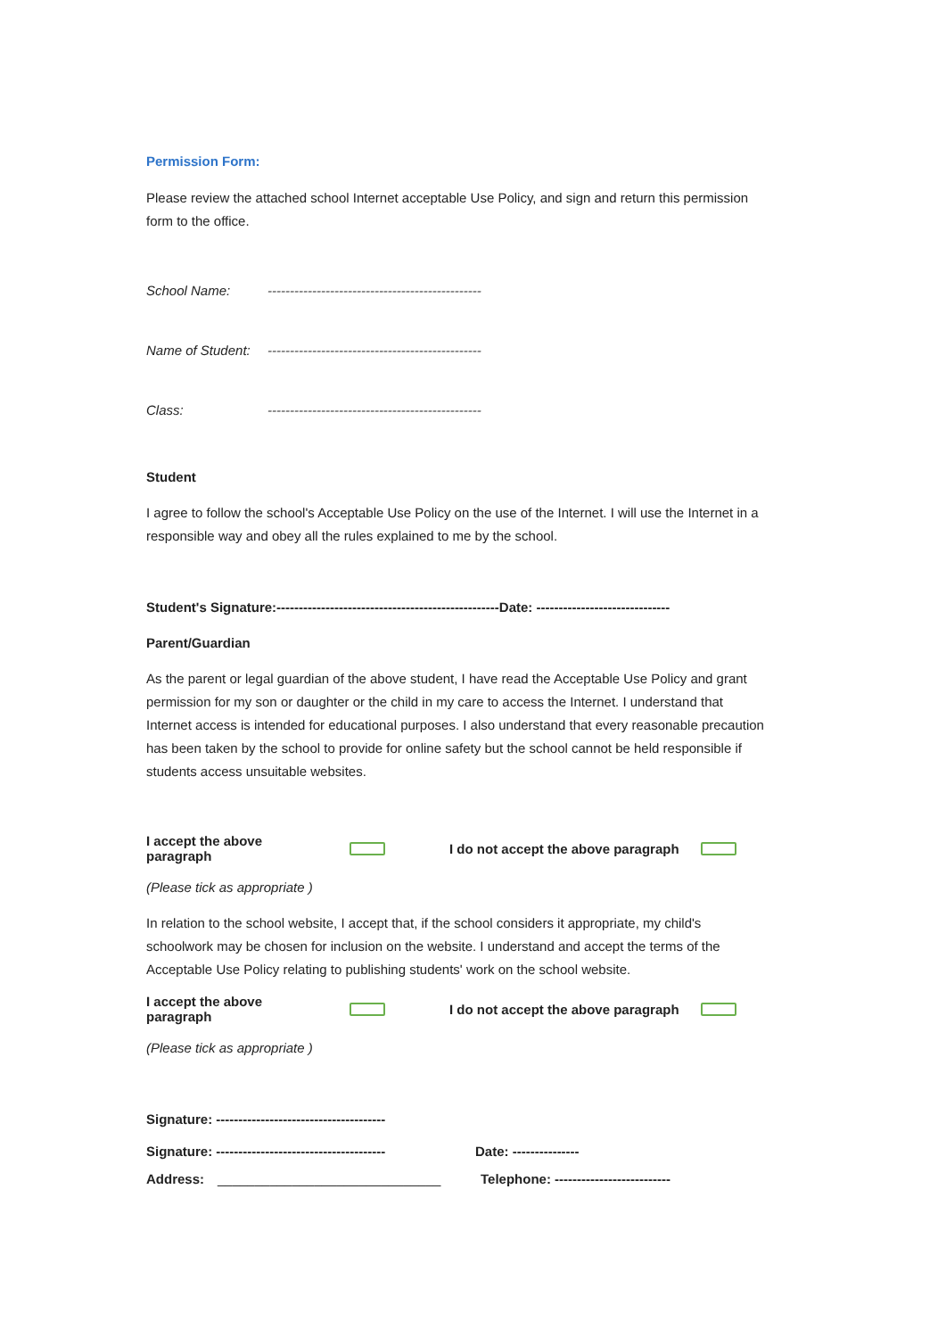Permission Form:
Please review the attached school Internet acceptable Use Policy, and sign and return this permission form to the office.
School Name: ------------------------------------------------
Name of Student: ------------------------------------------------
Class: ------------------------------------------------
Student
I agree to follow the school's Acceptable Use Policy on the use of the Internet. I will use the Internet in a responsible way and obey all the rules explained to me by the school.
Student's Signature:--------------------------------------------------Date: ------------------------------
Parent/Guardian
As the parent or legal guardian of the above student, I have read the Acceptable Use Policy and grant permission for my son or daughter or the child in my care to access the Internet. I understand that Internet access is intended for educational purposes. I also understand that every reasonable precaution has been taken by the school to provide for online safety but the school cannot be held responsible if students access unsuitable websites.
I accept the above paragraph I do not accept the above paragraph
(Please tick as appropriate )
In relation to the school website, I accept that, if the school considers it appropriate, my child's schoolwork may be chosen for inclusion on the website. I understand and accept the terms of the Acceptable Use Policy relating to publishing students' work on the school website.
I accept the above paragraph I do not accept the above paragraph
(Please tick as appropriate )
Signature: --------------------------------------
Signature: -------------------------------------- Date: ---------------
Address: ______________________________ Telephone: --------------------------